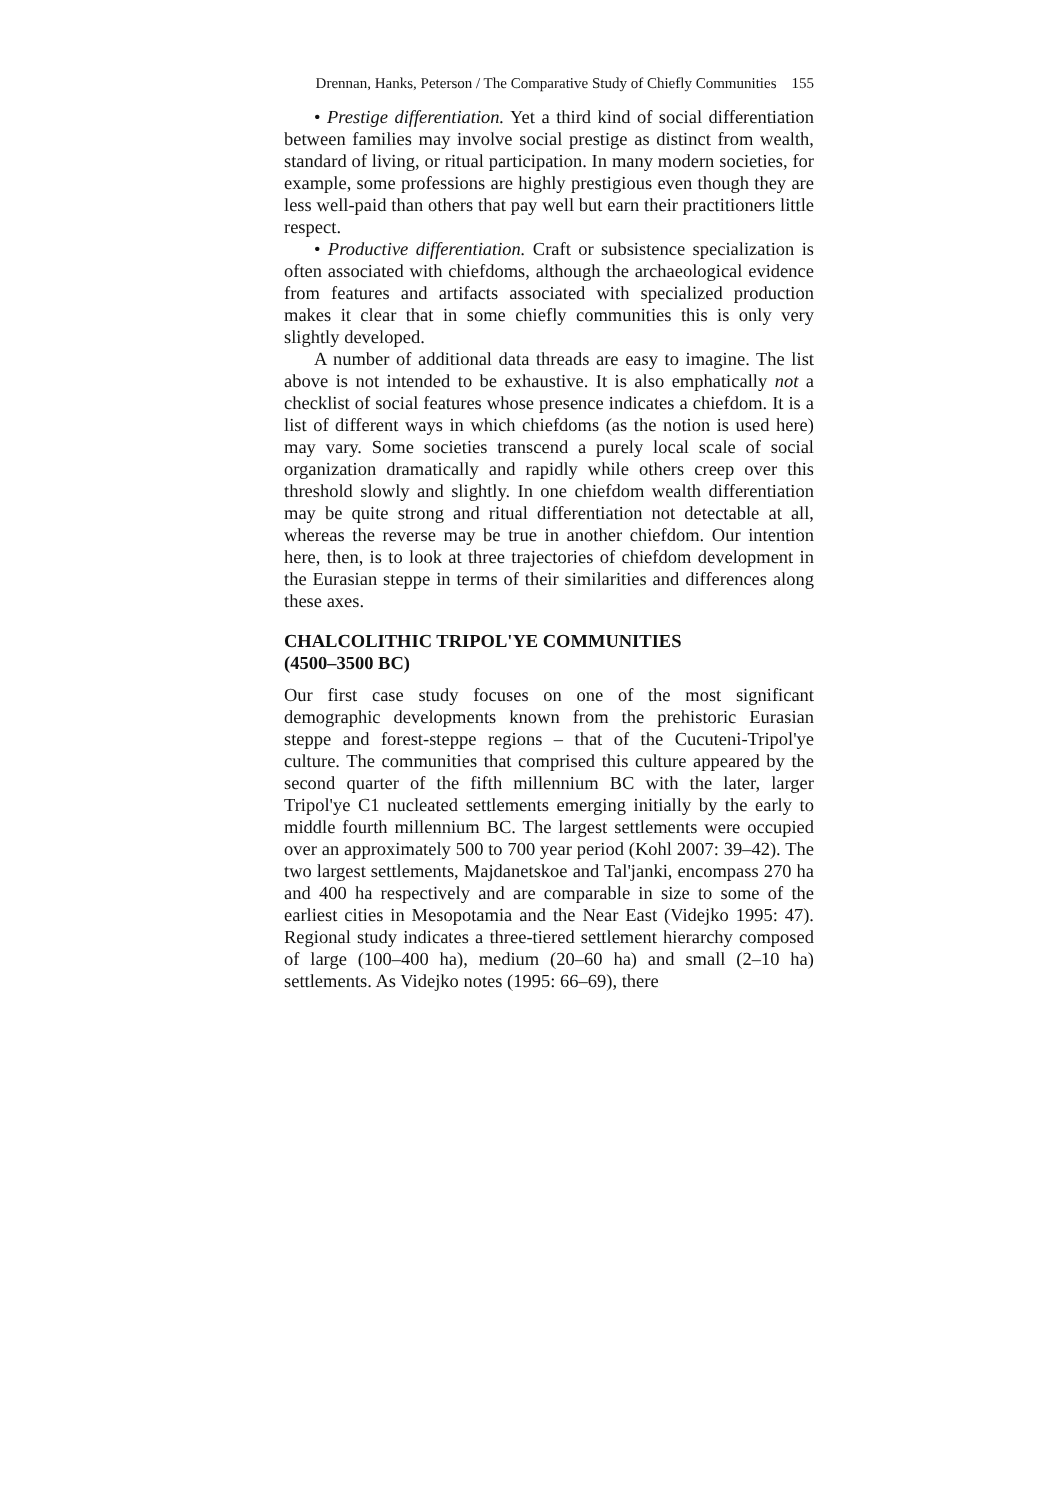Drennan, Hanks, Peterson / The Comparative Study of Chiefly Communities 155
• Prestige differentiation. Yet a third kind of social differentiation between families may involve social prestige as distinct from wealth, standard of living, or ritual participation. In many modern societies, for example, some professions are highly prestigious even though they are less well-paid than others that pay well but earn their practitioners little respect.
• Productive differentiation. Craft or subsistence specialization is often associated with chiefdoms, although the archaeological evidence from features and artifacts associated with specialized production makes it clear that in some chiefly communities this is only very slightly developed.
A number of additional data threads are easy to imagine. The list above is not intended to be exhaustive. It is also emphatically not a checklist of social features whose presence indicates a chiefdom. It is a list of different ways in which chiefdoms (as the notion is used here) may vary. Some societies transcend a purely local scale of social organization dramatically and rapidly while others creep over this threshold slowly and slightly. In one chiefdom wealth differentiation may be quite strong and ritual differentiation not detectable at all, whereas the reverse may be true in another chiefdom. Our intention here, then, is to look at three trajectories of chiefdom development in the Eurasian steppe in terms of their similarities and differences along these axes.
CHALCOLITHIC TRIPOL'YE COMMUNITIES
(4500–3500 BC)
Our first case study focuses on one of the most significant demographic developments known from the prehistoric Eurasian steppe and forest-steppe regions – that of the Cucuteni-Tripol'ye culture. The communities that comprised this culture appeared by the second quarter of the fifth millennium BC with the later, larger Tripol'ye C1 nucleated settlements emerging initially by the early to middle fourth millennium BC. The largest settlements were occupied over an approximately 500 to 700 year period (Kohl 2007: 39–42). The two largest settlements, Majdanetskoe and Tal'janki, encompass 270 ha and 400 ha respectively and are comparable in size to some of the earliest cities in Mesopotamia and the Near East (Videjko 1995: 47). Regional study indicates a three-tiered settlement hierarchy composed of large (100–400 ha), medium (20–60 ha) and small (2–10 ha) settlements. As Videjko notes (1995: 66–69), there